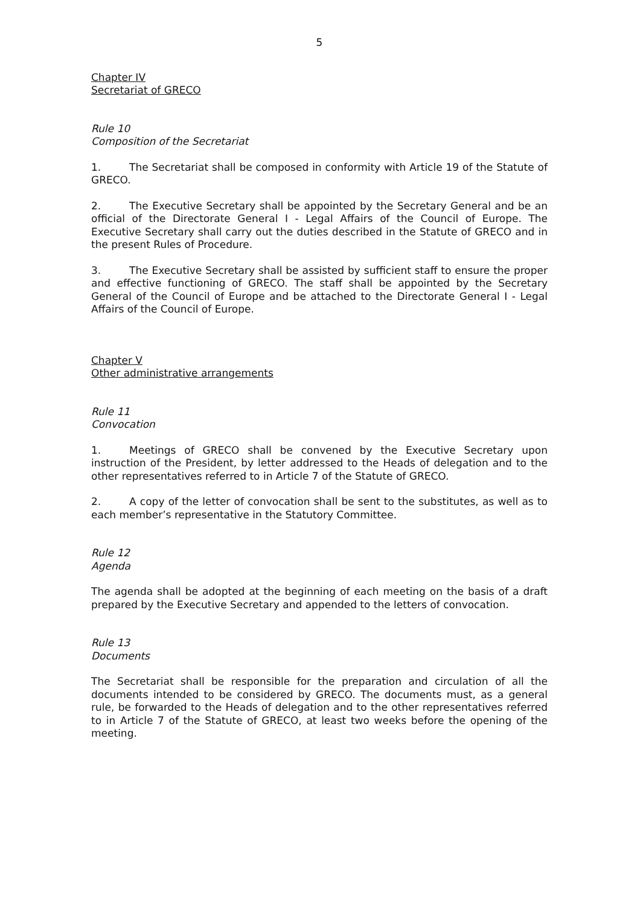5
Chapter IV
Secretariat of GRECO
Rule 10
Composition of the Secretariat
1. The Secretariat shall be composed in conformity with Article 19 of the Statute of GRECO.
2. The Executive Secretary shall be appointed by the Secretary General and be an official of the Directorate General I - Legal Affairs of the Council of Europe. The Executive Secretary shall carry out the duties described in the Statute of GRECO and in the present Rules of Procedure.
3. The Executive Secretary shall be assisted by sufficient staff to ensure the proper and effective functioning of GRECO. The staff shall be appointed by the Secretary General of the Council of Europe and be attached to the Directorate General I - Legal Affairs of the Council of Europe.
Chapter V
Other administrative arrangements
Rule 11
Convocation
1. Meetings of GRECO shall be convened by the Executive Secretary upon instruction of the President, by letter addressed to the Heads of delegation and to the other representatives referred to in Article 7 of the Statute of GRECO.
2. A copy of the letter of convocation shall be sent to the substitutes, as well as to each member’s representative in the Statutory Committee.
Rule 12
Agenda
The agenda shall be adopted at the beginning of each meeting on the basis of a draft prepared by the Executive Secretary and appended to the letters of convocation.
Rule 13
Documents
The Secretariat shall be responsible for the preparation and circulation of all the documents intended to be considered by GRECO. The documents must, as a general rule, be forwarded to the Heads of delegation and to the other representatives referred to in Article 7 of the Statute of GRECO, at least two weeks before the opening of the meeting.